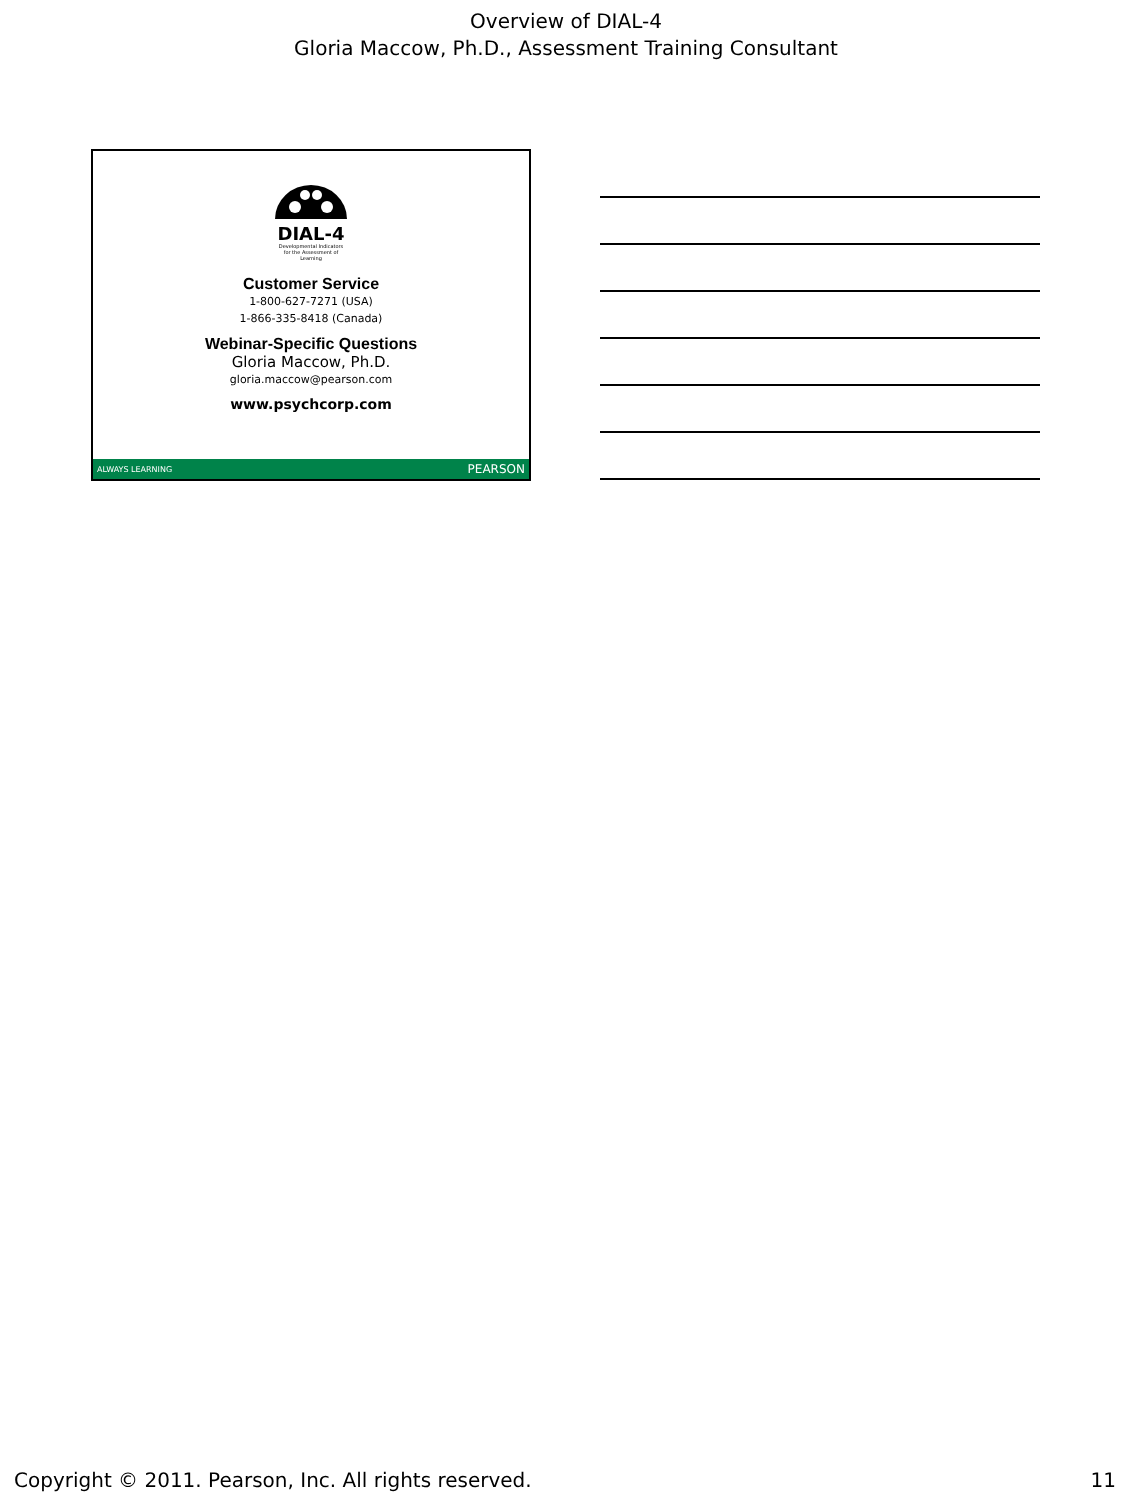Overview of DIAL-4
Gloria Maccow, Ph.D., Assessment Training Consultant
DIAL-4
Developmental Indicators for the Assessment of Learning
Customer Service
1-800-627-7271 (USA)
1-866-335-8418 (Canada)
Webinar-Specific Questions
Gloria Maccow, Ph.D.
gloria.maccow@pearson.com
www.psychcorp.com
ALWAYS LEARNING PEARSON
Copyright © 2011. Pearson, Inc. All rights reserved. 11